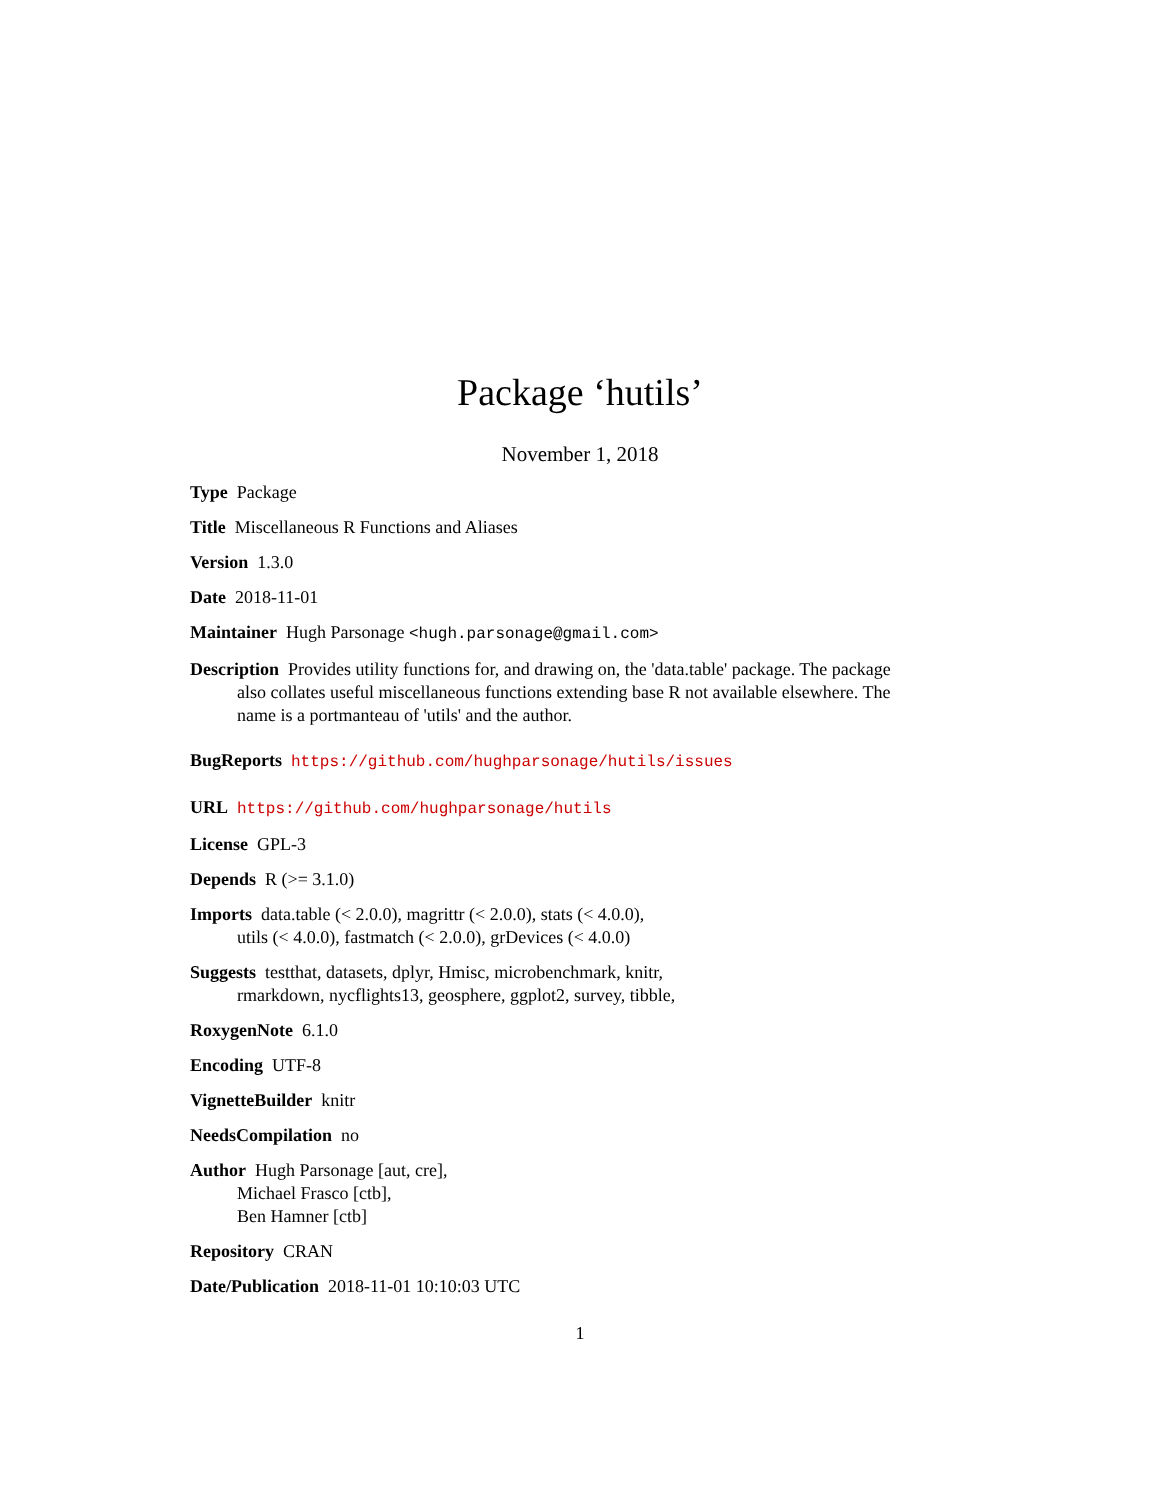Package ‘hutils’
November 1, 2018
Type Package
Title Miscellaneous R Functions and Aliases
Version 1.3.0
Date 2018-11-01
Maintainer Hugh Parsonage <hugh.parsonage@gmail.com>
Description Provides utility functions for, and drawing on, the 'data.table' package. The package also collates useful miscellaneous functions extending base R not available elsewhere. The name is a portmanteau of 'utils' and the author.
BugReports https://github.com/hughparsonage/hutils/issues
URL https://github.com/hughparsonage/hutils
License GPL-3
Depends R (>= 3.1.0)
Imports data.table (< 2.0.0), magrittr (< 2.0.0), stats (< 4.0.0),
utils (< 4.0.0), fastmatch (< 2.0.0), grDevices (< 4.0.0)
Suggests testthat, datasets, dplyr, Hmisc, microbenchmark, knitr,
rmarkdown, nycflights13, geosphere, ggplot2, survey, tibble,
RoxygenNote 6.1.0
Encoding UTF-8
VignetteBuilder knitr
NeedsCompilation no
Author Hugh Parsonage [aut, cre],
Michael Frasco [ctb],
Ben Hamner [ctb]
Repository CRAN
Date/Publication 2018-11-01 10:10:03 UTC
1